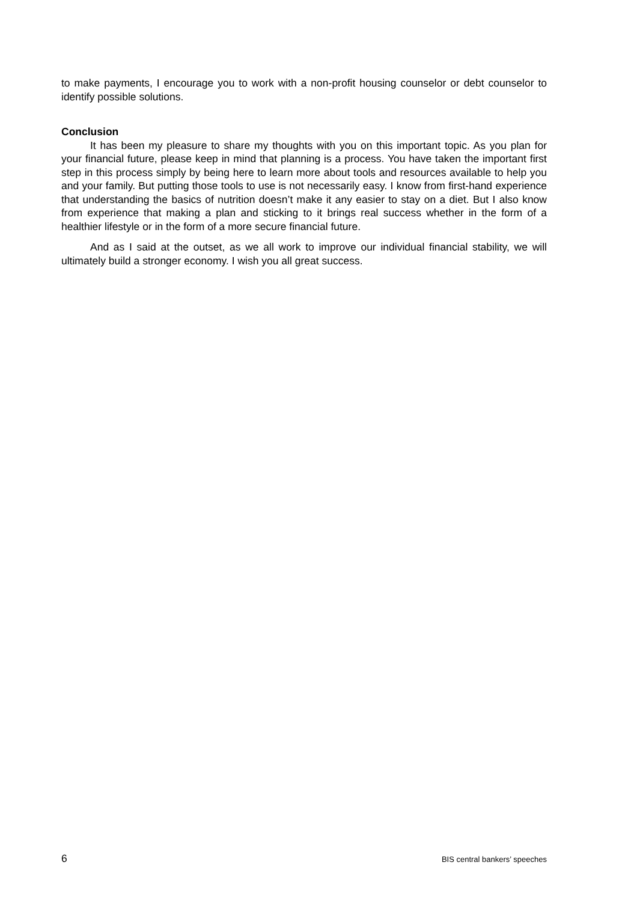to make payments, I encourage you to work with a non-profit housing counselor or debt counselor to identify possible solutions.
Conclusion
It has been my pleasure to share my thoughts with you on this important topic. As you plan for your financial future, please keep in mind that planning is a process. You have taken the important first step in this process simply by being here to learn more about tools and resources available to help you and your family. But putting those tools to use is not necessarily easy. I know from first-hand experience that understanding the basics of nutrition doesn’t make it any easier to stay on a diet. But I also know from experience that making a plan and sticking to it brings real success whether in the form of a healthier lifestyle or in the form of a more secure financial future.
And as I said at the outset, as we all work to improve our individual financial stability, we will ultimately build a stronger economy. I wish you all great success.
6 BIS central bankers’ speeches